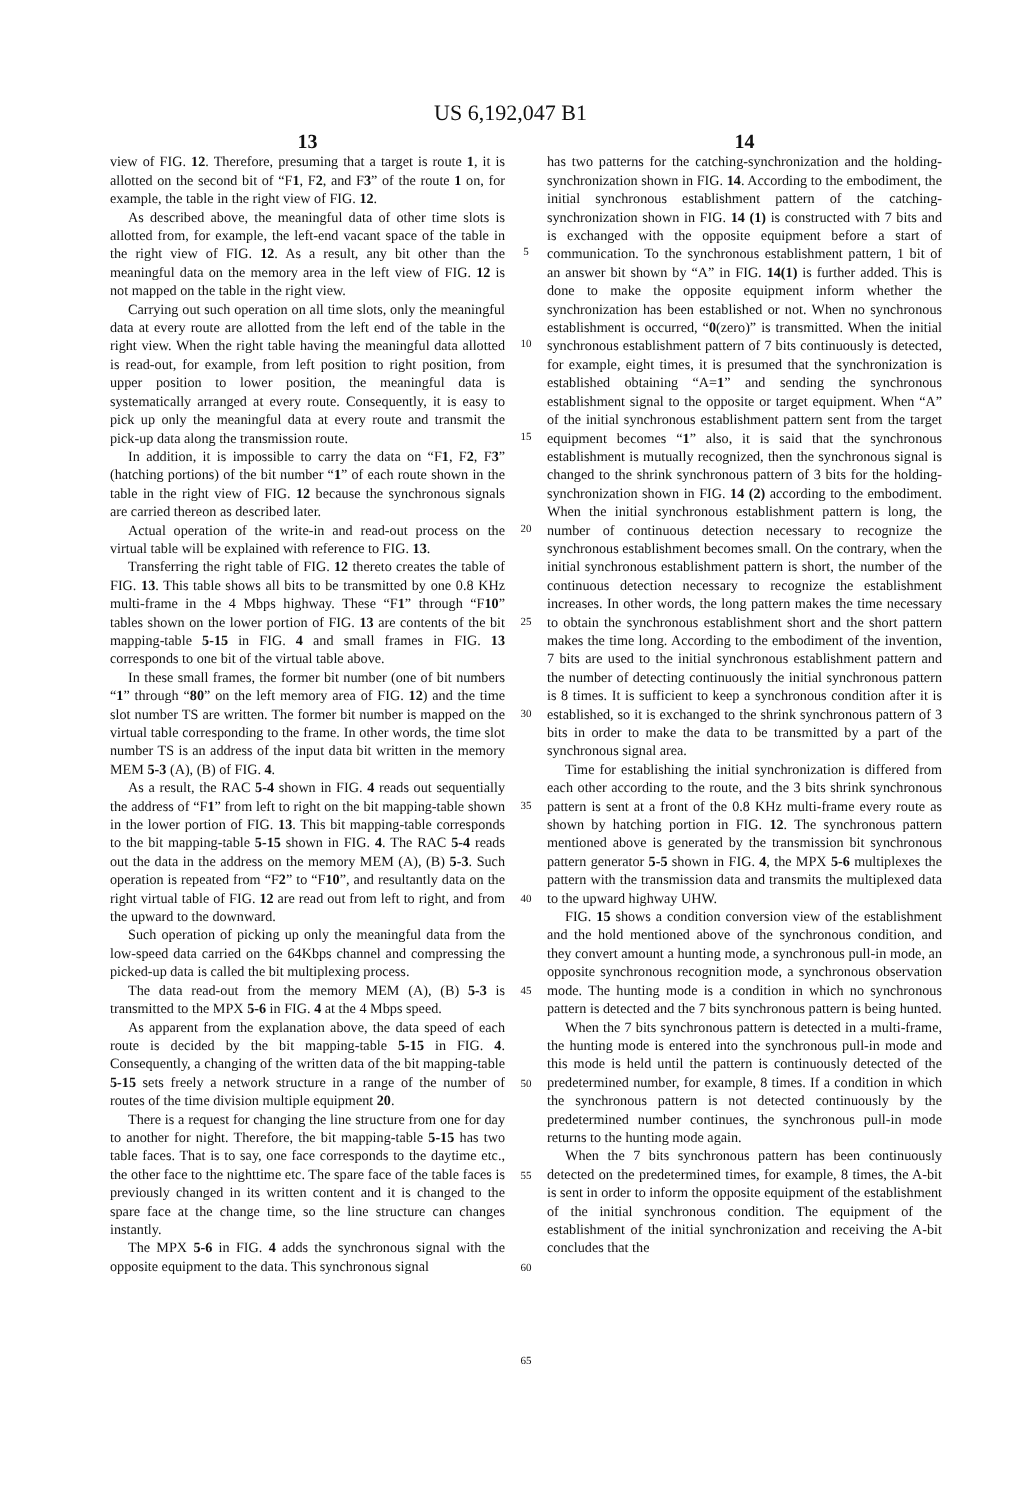US 6,192,047 B1
13
view of FIG. 12. Therefore, presuming that a target is route 1, it is allotted on the second bit of “F1, F2, and F3” of the route 1 on, for example, the table in the right view of FIG. 12.
As described above, the meaningful data of other time slots is allotted from, for example, the left-end vacant space of the table in the right view of FIG. 12. As a result, any bit other than the meaningful data on the memory area in the left view of FIG. 12 is not mapped on the table in the right view.
Carrying out such operation on all time slots, only the meaningful data at every route are allotted from the left end of the table in the right view. When the right table having the meaningful data allotted is read-out, for example, from left position to right position, from upper position to lower position, the meaningful data is systematically arranged at every route. Consequently, it is easy to pick up only the meaningful data at every route and transmit the pick-up data along the transmission route.
In addition, it is impossible to carry the data on “F1, F2, F3” (hatching portions) of the bit number “1” of each route shown in the table in the right view of FIG. 12 because the synchronous signals are carried thereon as described later.
Actual operation of the write-in and read-out process on the virtual table will be explained with reference to FIG. 13.
Transferring the right table of FIG. 12 thereto creates the table of FIG. 13. This table shows all bits to be transmitted by one 0.8 KHz multi-frame in the 4 Mbps highway. These “F1” through “F10” tables shown on the lower portion of FIG. 13 are contents of the bit mapping-table 5-15 in FIG. 4 and small frames in FIG. 13 corresponds to one bit of the virtual table above.
In these small frames, the former bit number (one of bit numbers “1” through “80” on the left memory area of FIG. 12) and the time slot number TS are written. The former bit number is mapped on the virtual table corresponding to the frame. In other words, the time slot number TS is an address of the input data bit written in the memory MEM 5-3 (A), (B) of FIG. 4.
As a result, the RAC 5-4 shown in FIG. 4 reads out sequentially the address of “F1” from left to right on the bit mapping-table shown in the lower portion of FIG. 13. This bit mapping-table corresponds to the bit mapping-table 5-15 shown in FIG. 4. The RAC 5-4 reads out the data in the address on the memory MEM (A), (B) 5-3. Such operation is repeated from “F2” to “F10”, and resultantly data on the right virtual table of FIG. 12 are read out from left to right, and from the upward to the downward.
Such operation of picking up only the meaningful data from the low-speed data carried on the 64Kbps channel and compressing the picked-up data is called the bit multiplexing process.
The data read-out from the memory MEM (A), (B) 5-3 is transmitted to the MPX 5-6 in FIG. 4 at the 4 Mbps speed.
As apparent from the explanation above, the data speed of each route is decided by the bit mapping-table 5-15 in FIG. 4. Consequently, a changing of the written data of the bit mapping-table 5-15 sets freely a network structure in a range of the number of routes of the time division multiple equipment 20.
There is a request for changing the line structure from one for day to another for night. Therefore, the bit mapping-table 5-15 has two table faces. That is to say, one face corresponds to the daytime etc., the other face to the nighttime etc. The spare face of the table faces is previously changed in its written content and it is changed to the spare face at the change time, so the line structure can changes instantly.
The MPX 5-6 in FIG. 4 adds the synchronous signal with the opposite equipment to the data. This synchronous signal
5
10
15
20
25
30
35
40
45
50
55
60
65
14
has two patterns for the catching-synchronization and the holding-synchronization shown in FIG. 14. According to the embodiment, the initial synchronous establishment pattern of the catching-synchronization shown in FIG. 14 (1) is constructed with 7 bits and is exchanged with the opposite equipment before a start of communication. To the synchronous establishment pattern, 1 bit of an answer bit shown by “A” in FIG. 14(1) is further added. This is done to make the opposite equipment inform whether the synchronization has been established or not. When no synchronous establishment is occurred, “0(zero)” is transmitted. When the initial synchronous establishment pattern of 7 bits continuously is detected, for example, eight times, it is presumed that the synchronization is established obtaining “A=1” and sending the synchronous establishment signal to the opposite or target equipment. When “A” of the initial synchronous establishment pattern sent from the target equipment becomes “1” also, it is said that the synchronous establishment is mutually recognized, then the synchronous signal is changed to the shrink synchronous pattern of 3 bits for the holding-synchronization shown in FIG. 14 (2) according to the embodiment. When the initial synchronous establishment pattern is long, the number of continuous detection necessary to recognize the synchronous establishment becomes small. On the contrary, when the initial synchronous establishment pattern is short, the number of the continuous detection necessary to recognize the establishment increases. In other words, the long pattern makes the time necessary to obtain the synchronous establishment short and the short pattern makes the time long. According to the embodiment of the invention, 7 bits are used to the initial synchronous establishment pattern and the number of detecting continuously the initial synchronous pattern is 8 times. It is sufficient to keep a synchronous condition after it is established, so it is exchanged to the shrink synchronous pattern of 3 bits in order to make the data to be transmitted by a part of the synchronous signal area.
Time for establishing the initial synchronization is differed from each other according to the route, and the 3 bits shrink synchronous pattern is sent at a front of the 0.8 KHz multi-frame every route as shown by hatching portion in FIG. 12. The synchronous pattern mentioned above is generated by the transmission bit synchronous pattern generator 5-5 shown in FIG. 4, the MPX 5-6 multiplexes the pattern with the transmission data and transmits the multiplexed data to the upward highway UHW.
FIG. 15 shows a condition conversion view of the establishment and the hold mentioned above of the synchronous condition, and they convert amount a hunting mode, a synchronous pull-in mode, an opposite synchronous recognition mode, a synchronous observation mode. The hunting mode is a condition in which no synchronous pattern is detected and the 7 bits synchronous pattern is being hunted.
When the 7 bits synchronous pattern is detected in a multi-frame, the hunting mode is entered into the synchronous pull-in mode and this mode is held until the pattern is continuously detected of the predetermined number, for example, 8 times. If a condition in which the synchronous pattern is not detected continuously by the predetermined number continues, the synchronous pull-in mode returns to the hunting mode again.
When the 7 bits synchronous pattern has been continuously detected on the predetermined times, for example, 8 times, the A-bit is sent in order to inform the opposite equipment of the establishment of the initial synchronous condition. The equipment of the establishment of the initial synchronization and receiving the A-bit concludes that the